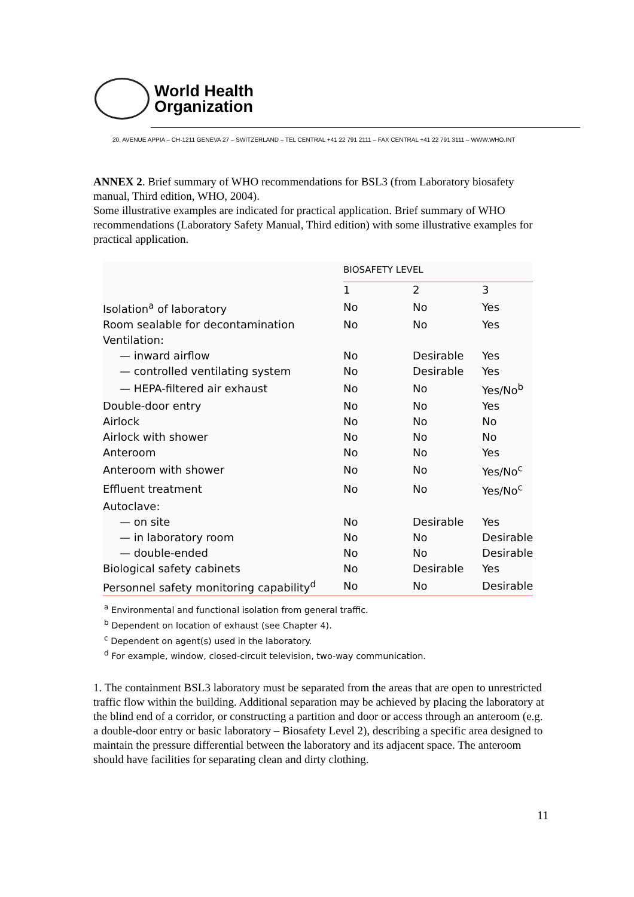World Health
Organization
20, AVENUE APPIA – CH-1211 GENEVA 27 – SWITZERLAND – TEL CENTRAL +41 22 791 2111 – FAX CENTRAL +41 22 791 3111 – WWW.WHO.INT
ANNEX 2. Brief summary of WHO recommendations for BSL3 (from Laboratory biosafety manual, Third edition, WHO, 2004).
Some illustrative examples are indicated for practical application. Brief summary of WHO recommendations (Laboratory Safety Manual, Third edition) with some illustrative examples for practical application.
| | BIOSAFETY LEVEL | | |
| --- | --- | --- | --- |
| | 1 | 2 | 3 |
| Isolation<sup>a</sup> of laboratory | No | No | Yes |
| Room sealable for decontamination | No | No | Yes |
| Ventilation: | | | |
| — inward airflow | No | Desirable | Yes |
| — controlled ventilating system | No | Desirable | Yes |
| — HEPA-filtered air exhaust | No | No | Yes/No<sup>b</sup> |
| Double-door entry | No | No | Yes |
| Airlock | No | No | No |
| Airlock with shower | No | No | No |
| Anteroom | No | No | Yes |
| Anteroom with shower | No | No | Yes/No<sup>c</sup> |
| Effluent treatment | No | No | Yes/No<sup>c</sup> |
| Autoclave: | | | |
| — on site | No | Desirable | Yes |
| — in laboratory room | No | No | Desirable |
| — double-ended | No | No | Desirable |
| Biological safety cabinets | No | Desirable | Yes |
| Personnel safety monitoring capability<sup>d</sup> | No | No | Desirable |
<sup>a</sup> Environmental and functional isolation from general traffic.
<sup>b</sup> Dependent on location of exhaust (see Chapter 4).
<sup>c</sup> Dependent on agent(s) used in the laboratory.
<sup>d</sup> For example, window, closed-circuit television, two-way communication.
1. The containment BSL3 laboratory must be separated from the areas that are open to unrestricted traffic flow within the building. Additional separation may be achieved by placing the laboratory at the blind end of a corridor, or constructing a partition and door or access through an anteroom (e.g. a double-door entry or basic laboratory – Biosafety Level 2), describing a specific area designed to maintain the pressure differential between the laboratory and its adjacent space. The anteroom should have facilities for separating clean and dirty clothing.
11